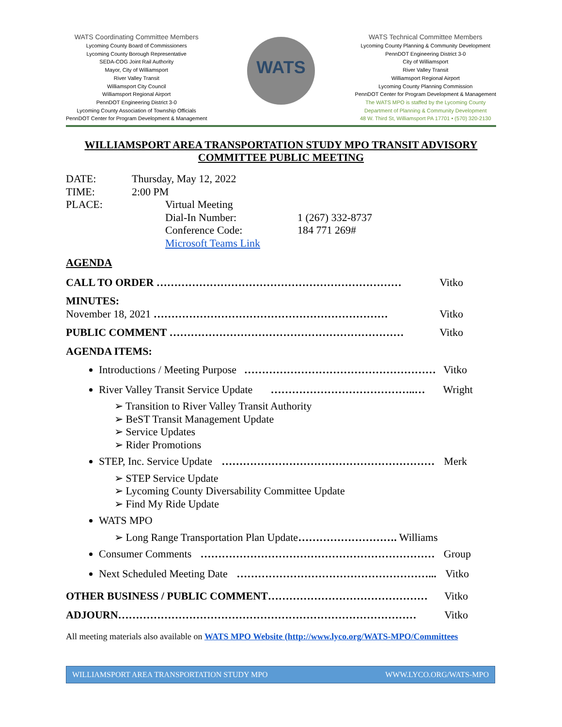WATS Coordinating Committee Members
Lycoming County Board of Commissioners
Lycoming County Borough Representative
SEDA-COG Joint Rail Authority
Mayor, City of Williamsport
River Valley Transit
Williamsport City Council
Williamsport Regional Airport
PennDOT Engineering District 3-0
Lycoming County Association of Township Officials
PennDOT Center for Program Development & Management
WATS
WATS Technical Committee Members
Lycoming County Planning & Community Development
PennDOT Engineering District 3-0
City of Williamsport
River Valley Transit
Williamsport Regional Airport
Lycoming County Planning Commission
PennDOT Center for Program Development & Management
The WATS MPO is staffed by the Lycoming County
Department of Planning & Community Development
48 W. Third St, Williamsport PA 17701 • (570) 320-2130
WILLIAMSPORT AREA TRANSPORTATION STUDY MPO TRANSIT ADVISORY COMMITTEE PUBLIC MEETING
DATE: Thursday, May 12, 2022
TIME: 2:00 PM
PLACE: Virtual Meeting
Dial-In Number: 1 (267) 332-8737
Conference Code: 184 771 269#
Microsoft Teams Link
AGENDA
CALL TO ORDER …………………………………………………………… Vitko
MINUTES:
November 18, 2021 ………………………………………………………… Vitko
PUBLIC COMMENT ………………………………………………………… Vitko
AGENDA ITEMS:
Introductions / Meeting Purpose ……………………………………………… Vitko
River Valley Transit Service Update …………………………………..… Wright
➢ Transition to River Valley Transit Authority
➢ BeST Transit Management Update
➢ Service Updates
➢ Rider Promotions
STEP, Inc. Service Update …………………………………………………… Merk
➢ STEP Service Update
➢ Lycoming County Diversability Committee Update
➢ Find My Ride Update
WATS MPO
➢ Long Range Transportation Plan Update………………………. Williams
Consumer Comments ………………………………………………………… Group
Next Scheduled Meeting Date ………………………………………………... Vitko
OTHER BUSINESS / PUBLIC COMMENT……………………………………… Vitko
ADJOURN………………………………………………………………………… Vitko
All meeting materials also available on WATS MPO Website (http://www.lyco.org/WATS-MPO/Committees
WILLIAMSPORT AREA TRANSPORTATION STUDY MPO WWW.LYCO.ORG/WATS-MPO